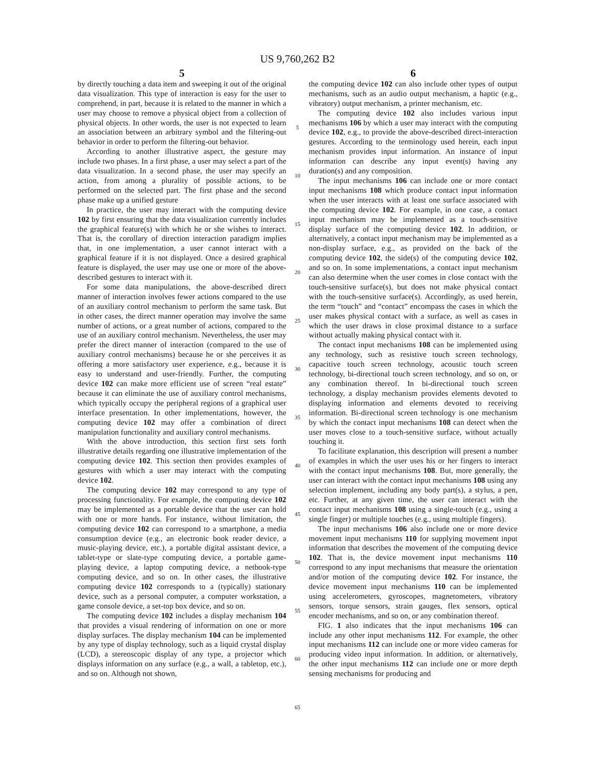US 9,760,262 B2
5
by directly touching a data item and sweeping it out of the original data visualization. This type of interaction is easy for the user to comprehend, in part, because it is related to the manner in which a user may choose to remove a physical object from a collection of physical objects. In other words, the user is not expected to learn an association between an arbitrary symbol and the filtering-out behavior in order to perform the filtering-out behavior.
According to another illustrative aspect, the gesture may include two phases. In a first phase, a user may select a part of the data visualization. In a second phase, the user may specify an action, from among a plurality of possible actions, to be performed on the selected part. The first phase and the second phase make up a unified gesture
In practice, the user may interact with the computing device 102 by first ensuring that the data visualization currently includes the graphical feature(s) with which he or she wishes to interact. That is, the corollary of direction interaction paradigm implies that, in one implementation, a user cannot interact with a graphical feature if it is not displayed. Once a desired graphical feature is displayed, the user may use one or more of the above-described gestures to interact with it.
For some data manipulations, the above-described direct manner of interaction involves fewer actions compared to the use of an auxiliary control mechanism to perform the same task. But in other cases, the direct manner operation may involve the same number of actions, or a great number of actions, compared to the use of an auxiliary control mechanism. Nevertheless, the user may prefer the direct manner of interaction (compared to the use of auxiliary control mechanisms) because he or she perceives it as offering a more satisfactory user experience, e.g., because it is easy to understand and user-friendly. Further, the computing device 102 can make more efficient use of screen “real estate” because it can eliminate the use of auxiliary control mechanisms, which typically occupy the peripheral regions of a graphical user interface presentation. In other implementations, however, the computing device 102 may offer a combination of direct manipulation functionality and auxiliary control mechanisms.
With the above introduction, this section first sets forth illustrative details regarding one illustrative implementation of the computing device 102. This section then provides examples of gestures with which a user may interact with the computing device 102.
The computing device 102 may correspond to any type of processing functionality. For example, the computing device 102 may be implemented as a portable device that the user can hold with one or more hands. For instance, without limitation, the computing device 102 can correspond to a smartphone, a media consumption device (e.g., an electronic book reader device, a music-playing device, etc.), a portable digital assistant device, a tablet-type or slate-type computing device, a portable game-playing device, a laptop computing device, a netbook-type computing device, and so on. In other cases, the illustrative computing device 102 corresponds to a (typically) stationary device, such as a personal computer, a computer workstation, a game console device, a set-top box device, and so on.
The computing device 102 includes a display mechanism 104 that provides a visual rendering of information on one or more display surfaces. The display mechanism 104 can be implemented by any type of display technology, such as a liquid crystal display (LCD), a stereoscopic display of any type, a projector which displays information on any surface (e.g., a wall, a tabletop, etc.), and so on. Although not shown,
5
10
15
20
25
30
35
40
45
50
55
60
65
6
the computing device 102 can also include other types of output mechanisms, such as an audio output mechanism, a haptic (e.g., vibratory) output mechanism, a printer mechanism, etc.
The computing device 102 also includes various input mechanisms 106 by which a user may interact with the computing device 102, e.g., to provide the above-described direct-interaction gestures. According to the terminology used herein, each input mechanism provides input information. An instance of input information can describe any input event(s) having any duration(s) and any composition.
The input mechanisms 106 can include one or more contact input mechanisms 108 which produce contact input information when the user interacts with at least one surface associated with the computing device 102. For example, in one case, a contact input mechanism may be implemented as a touch-sensitive display surface of the computing device 102. In addition, or alternatively, a contact input mechanism may be implemented as a non-display surface, e.g., as provided on the back of the computing device 102, the side(s) of the computing device 102, and so on. In some implementations, a contact input mechanism can also determine when the user comes in close contact with the touch-sensitive surface(s), but does not make physical contact with the touch-sensitive surface(s). Accordingly, as used herein, the term “touch” and “contact” encompass the cases in which the user makes physical contact with a surface, as well as cases in which the user draws in close proximal distance to a surface without actually making physical contact with it.
The contact input mechanisms 108 can be implemented using any technology, such as resistive touch screen technology, capacitive touch screen technology, acoustic touch screen technology, bi-directional touch screen technology, and so on, or any combination thereof. In bi-directional touch screen technology, a display mechanism provides elements devoted to displaying information and elements devoted to receiving information. Bi-directional screen technology is one mechanism by which the contact input mechanisms 108 can detect when the user moves close to a touch-sensitive surface, without actually touching it.
To facilitate explanation, this description will present a number of examples in which the user uses his or her fingers to interact with the contact input mechanisms 108. But, more generally, the user can interact with the contact input mechanisms 108 using any selection implement, including any body part(s), a stylus, a pen, etc. Further, at any given time, the user can interact with the contact input mechanisms 108 using a single-touch (e.g., using a single finger) or multiple touches (e.g., using multiple fingers).
The input mechanisms 106 also include one or more device movement input mechanisms 110 for supplying movement input information that describes the movement of the computing device 102. That is, the device movement input mechanisms 110 correspond to any input mechanisms that measure the orientation and/or motion of the computing device 102. For instance, the device movement input mechanisms 110 can be implemented using accelerometers, gyroscopes, magnetometers, vibratory sensors, torque sensors, strain gauges, flex sensors, optical encoder mechanisms, and so on, or any combination thereof.
FIG. 1 also indicates that the input mechanisms 106 can include any other input mechanisms 112. For example, the other input mechanisms 112 can include one or more video cameras for producing video input information. In addition, or alternatively, the other input mechanisms 112 can include one or more depth sensing mechanisms for producing and